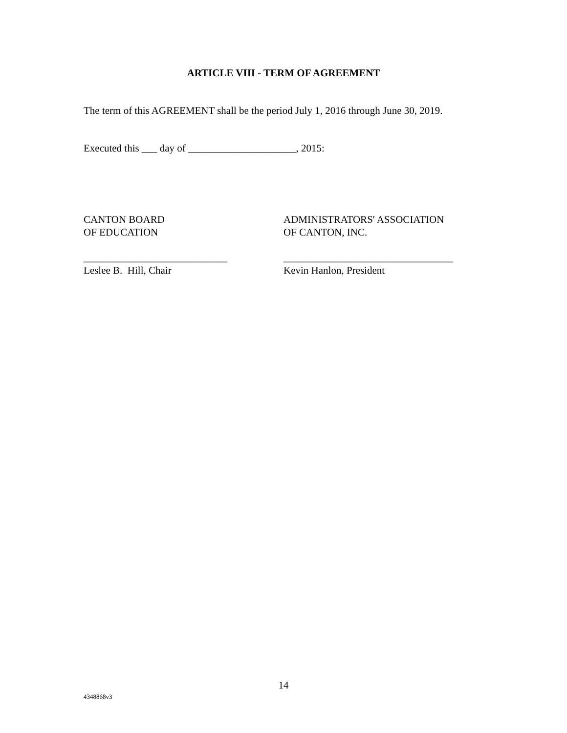ARTICLE VIII - TERM OF AGREEMENT
The term of this AGREEMENT shall be the period July 1, 2016 through June 30, 2019.
Executed this ___ day of _____________________, 2015:
CANTON BOARD
OF EDUCATION
____________________________
Leslee B. Hill, Chair
ADMINISTRATORS' ASSOCIATION
OF CANTON, INC.
_________________________________
Kevin Hanlon, President
14
4348868v3